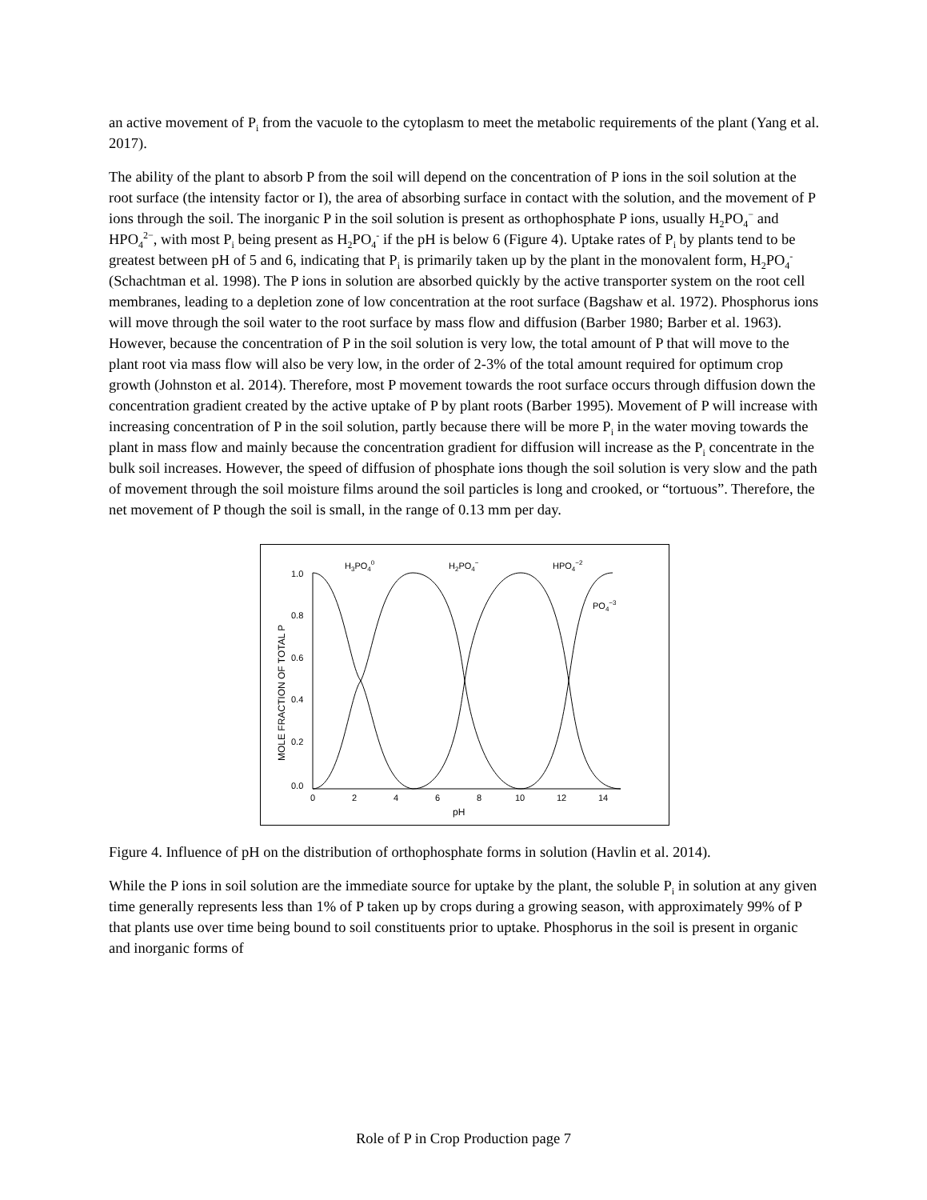an active movement of P<sub>i</sub> from the vacuole to the cytoplasm to meet the metabolic requirements of the plant (Yang et al. 2017).
The ability of the plant to absorb P from the soil will depend on the concentration of P ions in the soil solution at the root surface (the intensity factor or I), the area of absorbing surface in contact with the solution, and the movement of P ions through the soil. The inorganic P in the soil solution is present as orthophosphate P ions, usually H<sub>2</sub>PO<sub>4</sub><sup>−</sup> and HPO<sub>4</sub><sup>2−</sup>, with most P<sub>i</sub> being present as H<sub>2</sub>PO<sub>4</sub><sup>-</sup> if the pH is below 6 (Figure 4). Uptake rates of P<sub>i</sub> by plants tend to be greatest between pH of 5 and 6, indicating that P<sub>i</sub> is primarily taken up by the plant in the monovalent form, H<sub>2</sub>PO<sub>4</sub><sup>-</sup> (Schachtman et al. 1998). The P ions in solution are absorbed quickly by the active transporter system on the root cell membranes, leading to a depletion zone of low concentration at the root surface (Bagshaw et al. 1972). Phosphorus ions will move through the soil water to the root surface by mass flow and diffusion (Barber 1980; Barber et al. 1963). However, because the concentration of P in the soil solution is very low, the total amount of P that will move to the plant root via mass flow will also be very low, in the order of 2-3% of the total amount required for optimum crop growth (Johnston et al. 2014). Therefore, most P movement towards the root surface occurs through diffusion down the concentration gradient created by the active uptake of P by plant roots (Barber 1995). Movement of P will increase with increasing concentration of P in the soil solution, partly because there will be more P<sub>i</sub> in the water moving towards the plant in mass flow and mainly because the concentration gradient for diffusion will increase as the P<sub>i</sub> concentrate in the bulk soil increases. However, the speed of diffusion of phosphate ions though the soil solution is very slow and the path of movement through the soil moisture films around the soil particles is long and crooked, or “tortuous”. Therefore, the net movement of P though the soil is small, in the range of 0.13 mm per day.
1.0
0.8
0.6
0.4
0.2
0.0
0
2
4
6
8
10
12
14
pH
MOLE FRACTION OF TOTAL P
H3PO40
H2PO4−
HPO4−2
PO4−3
Figure 4. Influence of pH on the distribution of orthophosphate forms in solution (Havlin et al. 2014).
While the P ions in soil solution are the immediate source for uptake by the plant, the soluble P<sub>i</sub> in solution at any given time generally represents less than 1% of P taken up by crops during a growing season, with approximately 99% of P that plants use over time being bound to soil constituents prior to uptake. Phosphorus in the soil is present in organic and inorganic forms of
Role of P in Crop Production page 7